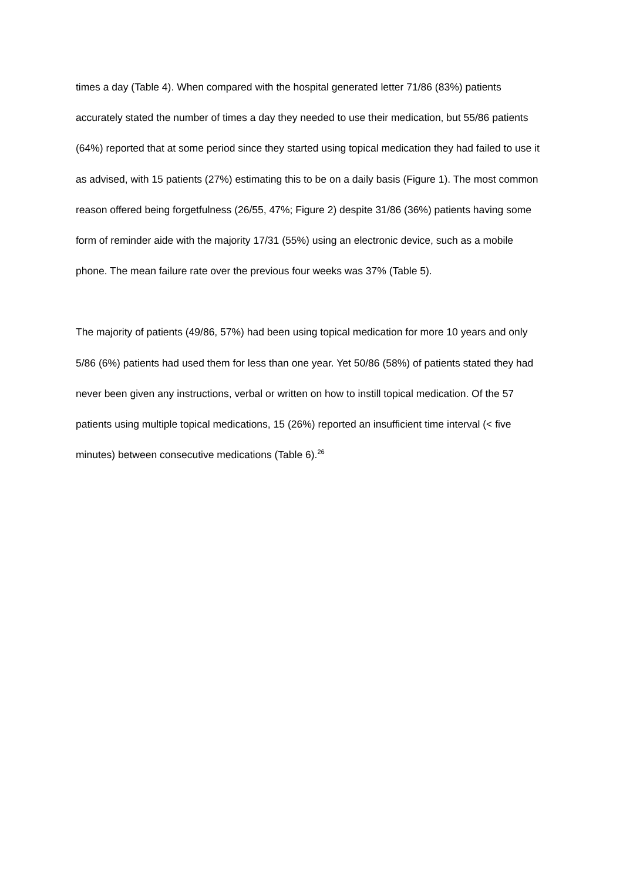times a day (Table 4). When compared with the hospital generated letter 71/86 (83%) patients accurately stated the number of times a day they needed to use their medication, but 55/86 patients (64%) reported that at some period since they started using topical medication they had failed to use it as advised, with 15 patients (27%) estimating this to be on a daily basis (Figure 1). The most common reason offered being forgetfulness (26/55, 47%; Figure 2) despite 31/86 (36%) patients having some form of reminder aide with the majority 17/31 (55%) using an electronic device, such as a mobile phone. The mean failure rate over the previous four weeks was 37% (Table 5).
The majority of patients (49/86, 57%) had been using topical medication for more 10 years and only 5/86 (6%) patients had used them for less than one year. Yet 50/86 (58%) of patients stated they had never been given any instructions, verbal or written on how to instill topical medication. Of the 57 patients using multiple topical medications, 15 (26%) reported an insufficient time interval (< five minutes) between consecutive medications (Table 6).<sup>26</sup>